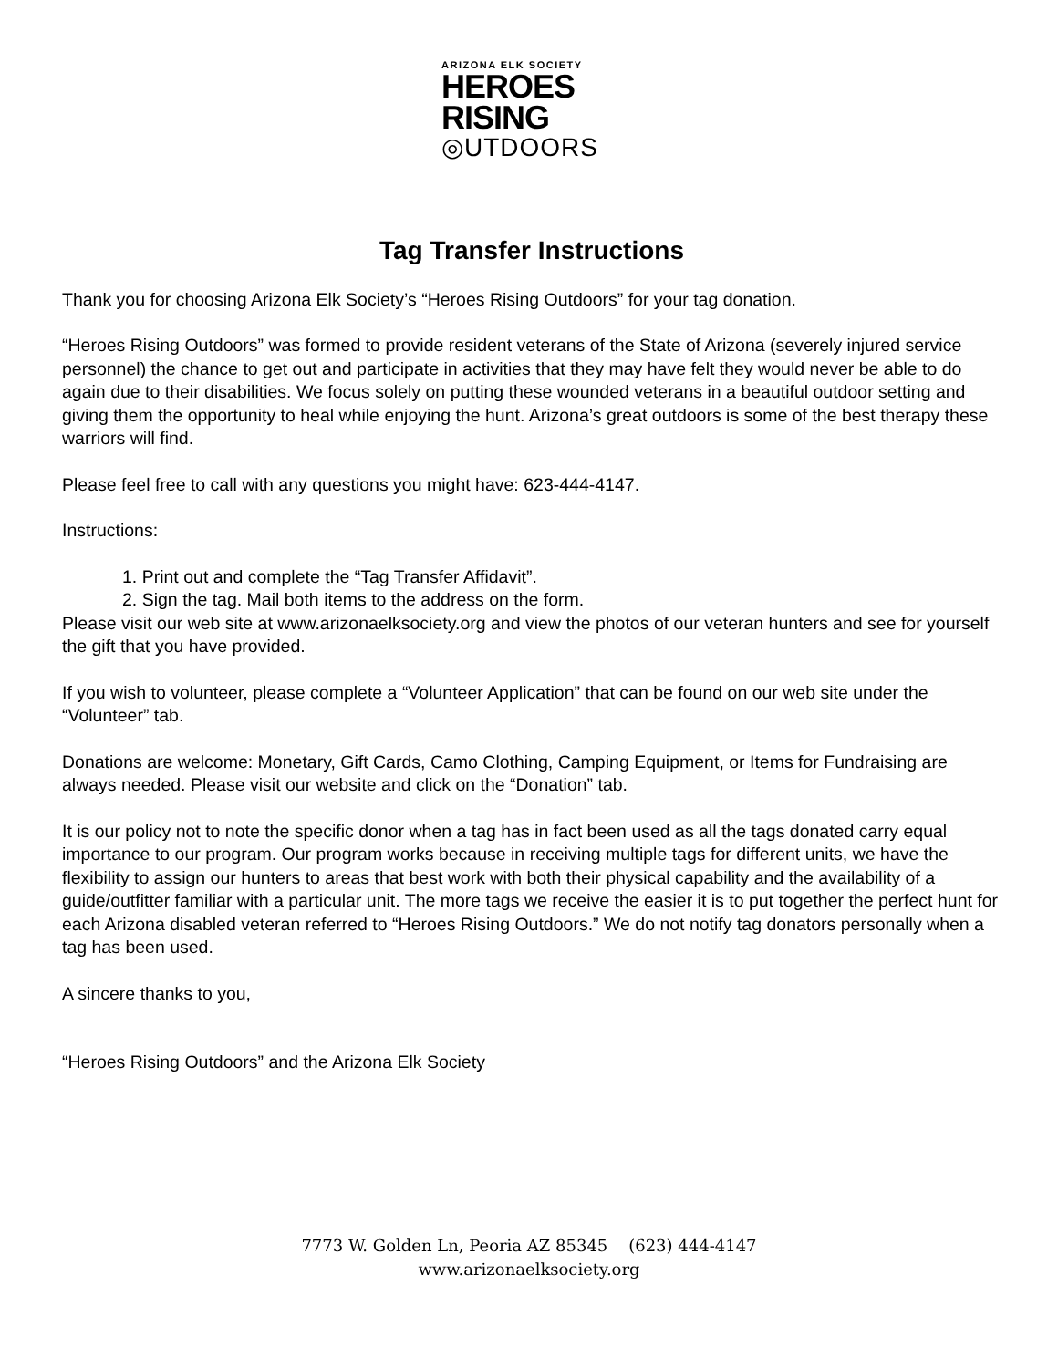ARIZONA ELK SOCIETY
HEROES
RISING
◎UTDOORS
Tag Transfer Instructions
Thank you for choosing Arizona Elk Society’s “Heroes Rising Outdoors” for your tag donation.
“Heroes Rising Outdoors” was formed to provide resident veterans of the State of Arizona (severely injured service personnel) the chance to get out and participate in activities that they may have felt they would never be able to do again due to their disabilities. We focus solely on putting these wounded veterans in a beautiful outdoor setting and giving them the opportunity to heal while enjoying the hunt. Arizona’s great outdoors is some of the best therapy these warriors will find.
Please feel free to call with any questions you might have: 623-444-4147.
Instructions:
1. Print out and complete the “Tag Transfer Affidavit”.
2. Sign the tag. Mail both items to the address on the form.
Please visit our web site at www.arizonaelksociety.org and view the photos of our veteran hunters and see for yourself the gift that you have provided.
If you wish to volunteer, please complete a “Volunteer Application” that can be found on our web site under the “Volunteer” tab.
Donations are welcome: Monetary, Gift Cards, Camo Clothing, Camping Equipment, or Items for Fundraising are always needed. Please visit our website and click on the “Donation” tab.
It is our policy not to note the specific donor when a tag has in fact been used as all the tags donated carry equal importance to our program. Our program works because in receiving multiple tags for different units, we have the flexibility to assign our hunters to areas that best work with both their physical capability and the availability of a guide/outfitter familiar with a particular unit. The more tags we receive the easier it is to put together the perfect hunt for each Arizona disabled veteran referred to “Heroes Rising Outdoors.” We do not notify tag donators personally when a tag has been used.
A sincere thanks to you,
“Heroes Rising Outdoors” and the Arizona Elk Society
7773 W. Golden Ln, Peoria AZ 85345 (623) 444-4147
www.arizonaelksociety.org